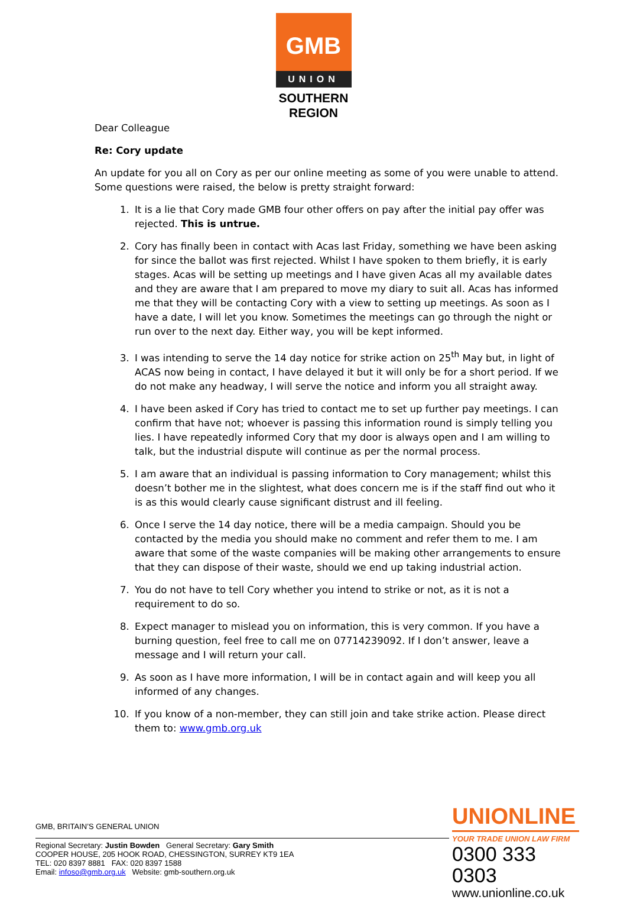GMB
UNION
SOUTHERN
REGION
Dear Colleague
Re: Cory update
An update for you all on Cory as per our online meeting as some of you were unable to attend. Some questions were raised, the below is pretty straight forward:
1. It is a lie that Cory made GMB four other offers on pay after the initial pay offer was rejected. This is untrue.
2. Cory has finally been in contact with Acas last Friday, something we have been asking for since the ballot was first rejected. Whilst I have spoken to them briefly, it is early stages. Acas will be setting up meetings and I have given Acas all my available dates and they are aware that I am prepared to move my diary to suit all. Acas has informed me that they will be contacting Cory with a view to setting up meetings. As soon as I have a date, I will let you know. Sometimes the meetings can go through the night or run over to the next day. Either way, you will be kept informed.
3. I was intending to serve the 14 day notice for strike action on 25<sup>th</sup> May but, in light of ACAS now being in contact, I have delayed it but it will only be for a short period. If we do not make any headway, I will serve the notice and inform you all straight away.
4. I have been asked if Cory has tried to contact me to set up further pay meetings. I can confirm that have not; whoever is passing this information round is simply telling you lies. I have repeatedly informed Cory that my door is always open and I am willing to talk, but the industrial dispute will continue as per the normal process.
5. I am aware that an individual is passing information to Cory management; whilst this doesn’t bother me in the slightest, what does concern me is if the staff find out who it is as this would clearly cause significant distrust and ill feeling.
6. Once I serve the 14 day notice, there will be a media campaign. Should you be contacted by the media you should make no comment and refer them to me. I am aware that some of the waste companies will be making other arrangements to ensure that they can dispose of their waste, should we end up taking industrial action.
7. You do not have to tell Cory whether you intend to strike or not, as it is not a requirement to do so.
8. Expect manager to mislead you on information, this is very common. If you have a burning question, feel free to call me on 07714239092. If I don’t answer, leave a message and I will return your call.
9. As soon as I have more information, I will be in contact again and will keep you all informed of any changes.
10. If you know of a non-member, they can still join and take strike action. Please direct them to: www.gmb.org.uk
GMB, BRITAIN’S GENERAL UNION
Regional Secretary: Justin Bowden General Secretary: Gary Smith
COOPER HOUSE, 205 HOOK ROAD, CHESSINGTON, SURREY KT9 1EA
TEL: 020 8397 8881 FAX: 020 8397 1588
Email: infoso@gmb.org.uk Website: gmb-southern.org.uk
UNIONLINE
YOUR TRADE UNION LAW FIRM
0300 333 0303
www.unionline.co.uk